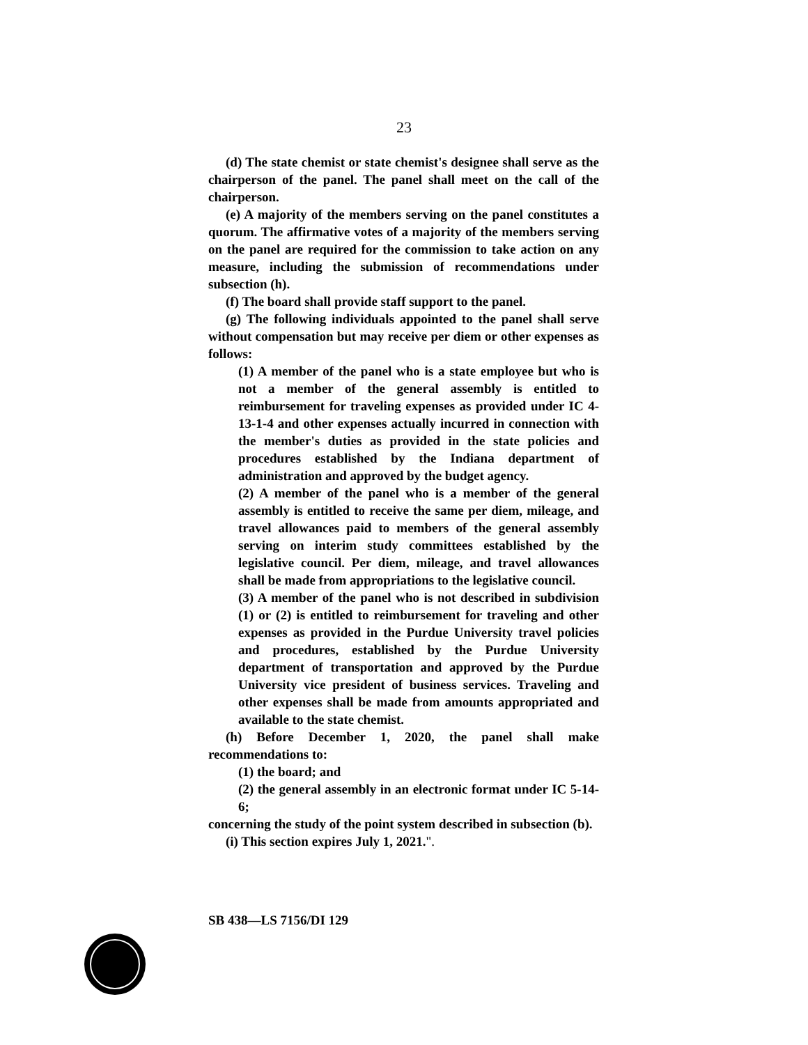23
(d) The state chemist or state chemist's designee shall serve as the chairperson of the panel. The panel shall meet on the call of the chairperson.
(e) A majority of the members serving on the panel constitutes a quorum. The affirmative votes of a majority of the members serving on the panel are required for the commission to take action on any measure, including the submission of recommendations under subsection (h).
(f) The board shall provide staff support to the panel.
(g) The following individuals appointed to the panel shall serve without compensation but may receive per diem or other expenses as follows:
(1) A member of the panel who is a state employee but who is not a member of the general assembly is entitled to reimbursement for traveling expenses as provided under IC 4-13-1-4 and other expenses actually incurred in connection with the member's duties as provided in the state policies and procedures established by the Indiana department of administration and approved by the budget agency.
(2) A member of the panel who is a member of the general assembly is entitled to receive the same per diem, mileage, and travel allowances paid to members of the general assembly serving on interim study committees established by the legislative council. Per diem, mileage, and travel allowances shall be made from appropriations to the legislative council.
(3) A member of the panel who is not described in subdivision (1) or (2) is entitled to reimbursement for traveling and other expenses as provided in the Purdue University travel policies and procedures, established by the Purdue University department of transportation and approved by the Purdue University vice president of business services. Traveling and other expenses shall be made from amounts appropriated and available to the state chemist.
(h) Before December 1, 2020, the panel shall make recommendations to:
(1) the board; and
(2) the general assembly in an electronic format under IC 5-14-6;
concerning the study of the point system described in subsection (b).
(i) This section expires July 1, 2021.".
SB 438—LS 7156/DI 129